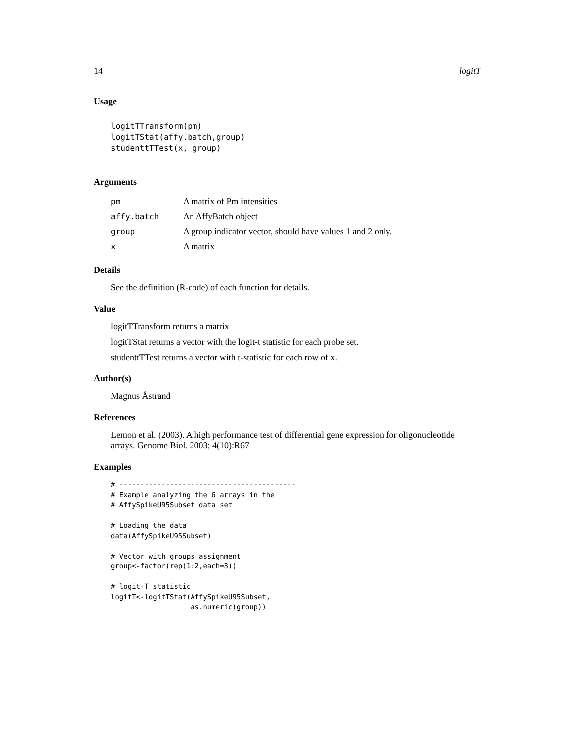14 logitT
Usage
logitTTransform(pm)
logitTStat(affy.batch,group)
studenttTTest(x, group)
Arguments
| pm | A matrix of Pm intensities |
| affy.batch | An AffyBatch object |
| group | A group indicator vector, should have values 1 and 2 only. |
| x | A matrix |
Details
See the definition (R-code) of each function for details.
Value
logitTTransform returns a matrix
logitTStat returns a vector with the logit-t statistic for each probe set.
studenttTTest returns a vector with t-statistic for each row of x.
Author(s)
Magnus Åstrand
References
Lemon et al. (2003). A high performance test of differential gene expression for oligonucleotide arrays. Genome Biol. 2003; 4(10):R67
Examples
# ------------------------------------------
# Example analyzing the 6 arrays in the
# AffySpikeU95Subset data set

# Loading the data
data(AffySpikeU95Subset)

# Vector with groups assignment
group<-factor(rep(1:2,each=3))

# logit-T statistic
logitT<-logitTStat(AffySpikeU95Subset,
                   as.numeric(group))